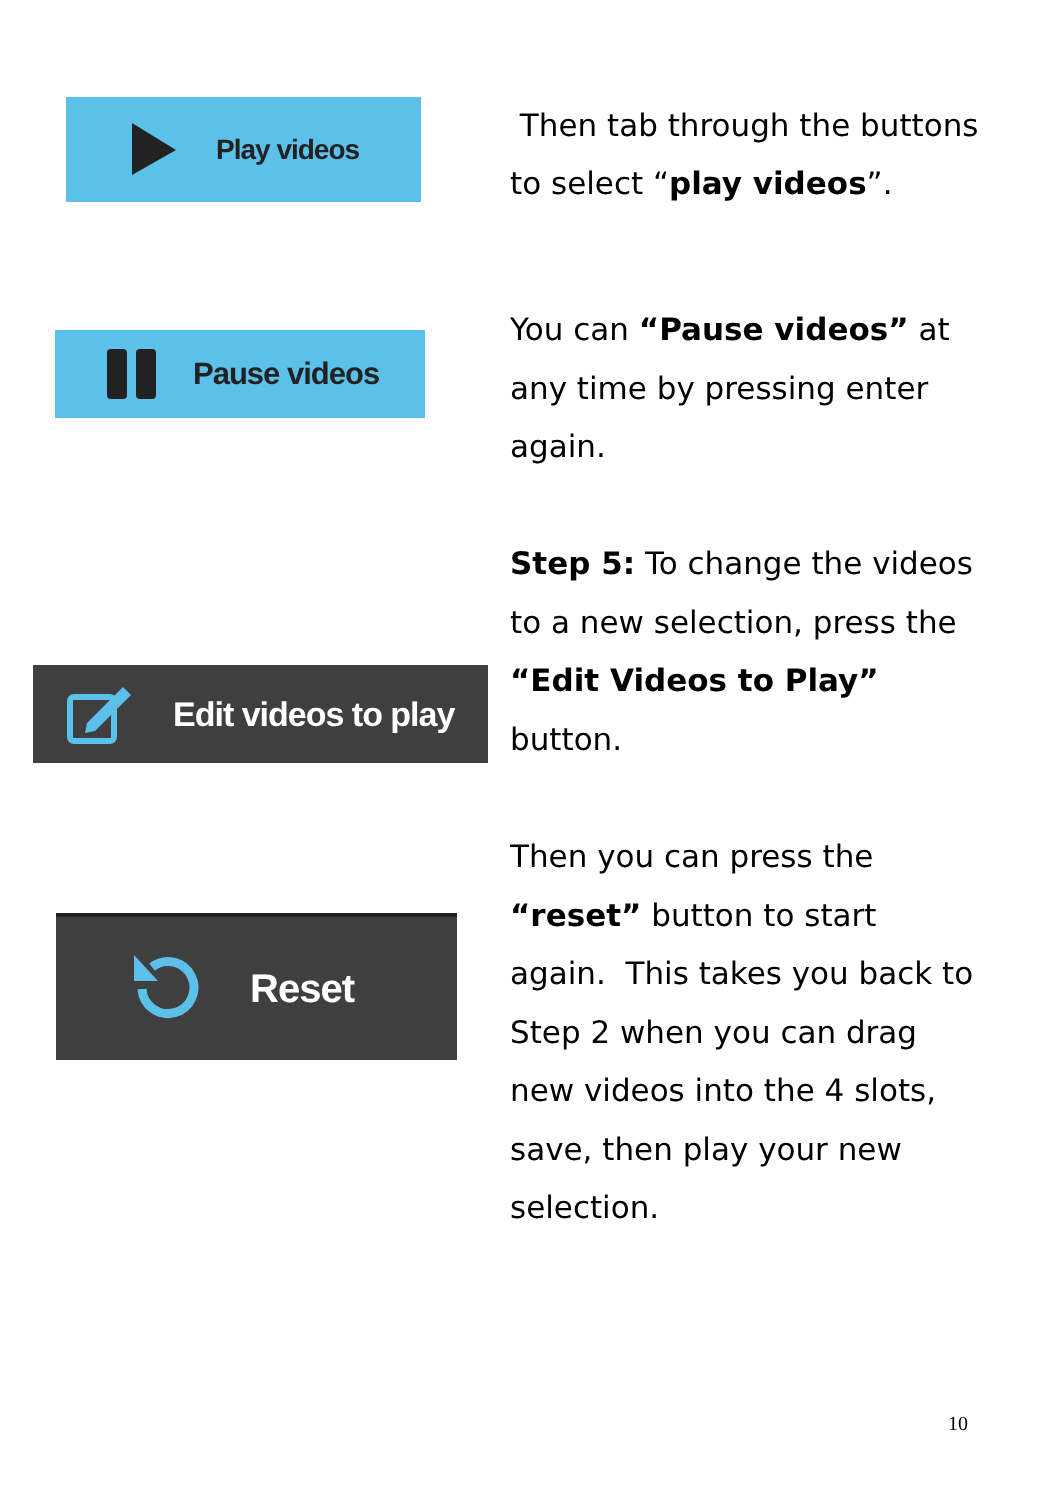Play videos
Then tab through the buttons to select “play videos”.
Pause videos
You can “Pause videos” at any time by pressing enter again.
Edit videos to play
Step 5: To change the videos to a new selection, press the “Edit Videos to Play” button.
Reset
Then you can press the “reset” button to start again. This takes you back to Step 2 when you can drag new videos into the 4 slots, save, then play your new selection.
10